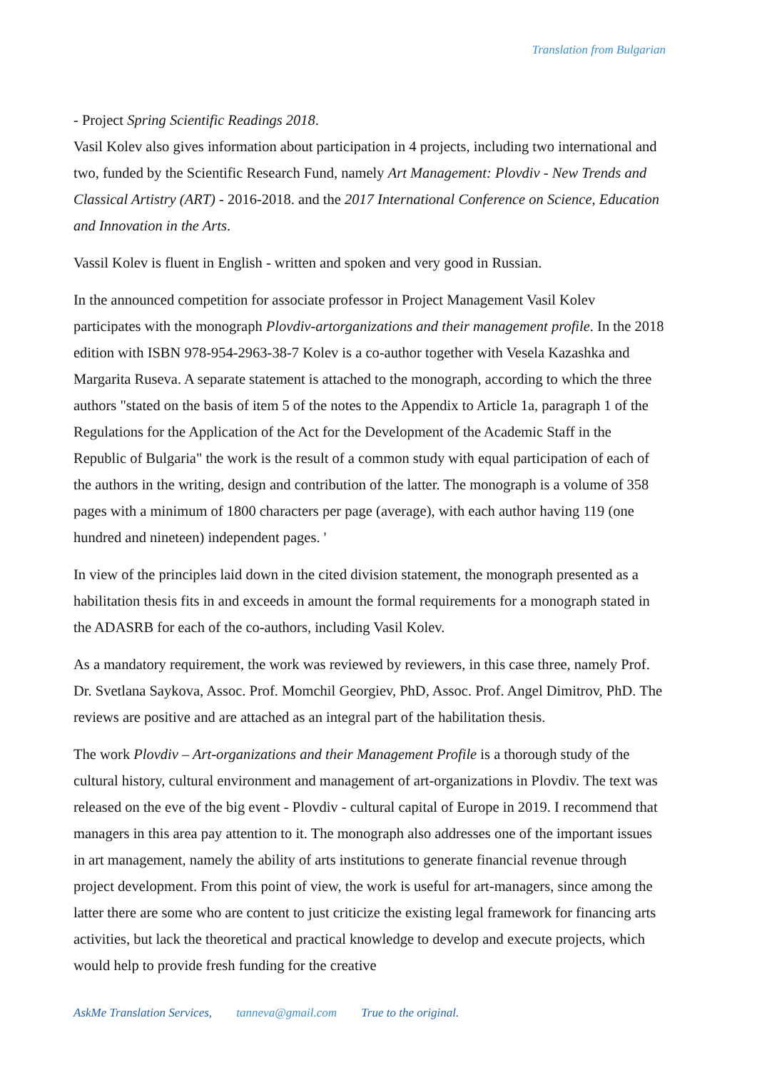Translation from Bulgarian
- Project Spring Scientific Readings 2018.
Vasil Kolev also gives information about participation in 4 projects, including two international and two, funded by the Scientific Research Fund, namely Art Management: Plovdiv - New Trends and Classical Artistry (ART) - 2016-2018. and the 2017 International Conference on Science, Education and Innovation in the Arts.
Vassil Kolev is fluent in English - written and spoken and very good in Russian.
In the announced competition for associate professor in Project Management Vasil Kolev participates with the monograph Plovdiv-artorganizations and their management profile. In the 2018 edition with ISBN 978-954-2963-38-7 Kolev is a co-author together with Vesela Kazashka and Margarita Ruseva. A separate statement is attached to the monograph, according to which the three authors "stated on the basis of item 5 of the notes to the Appendix to Article 1a, paragraph 1 of the Regulations for the Application of the Act for the Development of the Academic Staff in the Republic of Bulgaria" the work is the result of a common study with equal participation of each of the authors in the writing, design and contribution of the latter. The monograph is a volume of 358 pages with a minimum of 1800 characters per page (average), with each author having 119 (one hundred and nineteen) independent pages. '
In view of the principles laid down in the cited division statement, the monograph presented as a habilitation thesis fits in and exceeds in amount the formal requirements for a monograph stated in the ADASRB for each of the co-authors, including Vasil Kolev.
As a mandatory requirement, the work was reviewed by reviewers, in this case three, namely Prof. Dr. Svetlana Saykova, Assoc. Prof. Momchil Georgiev, PhD, Assoc. Prof. Angel Dimitrov, PhD. The reviews are positive and are attached as an integral part of the habilitation thesis.
The work Plovdiv – Art-organizations and their Management Profile is a thorough study of the cultural history, cultural environment and management of art-organizations in Plovdiv. The text was released on the eve of the big event - Plovdiv - cultural capital of Europe in 2019. I recommend that managers in this area pay attention to it. The monograph also addresses one of the important issues in art management, namely the ability of arts institutions to generate financial revenue through project development. From this point of view, the work is useful for art-managers, since among the latter there are some who are content to just criticize the existing legal framework for financing arts activities, but lack the theoretical and practical knowledge to develop and execute projects, which would help to provide fresh funding for the creative
AskMe Translation Services, tanneva@gmail.com True to the original.